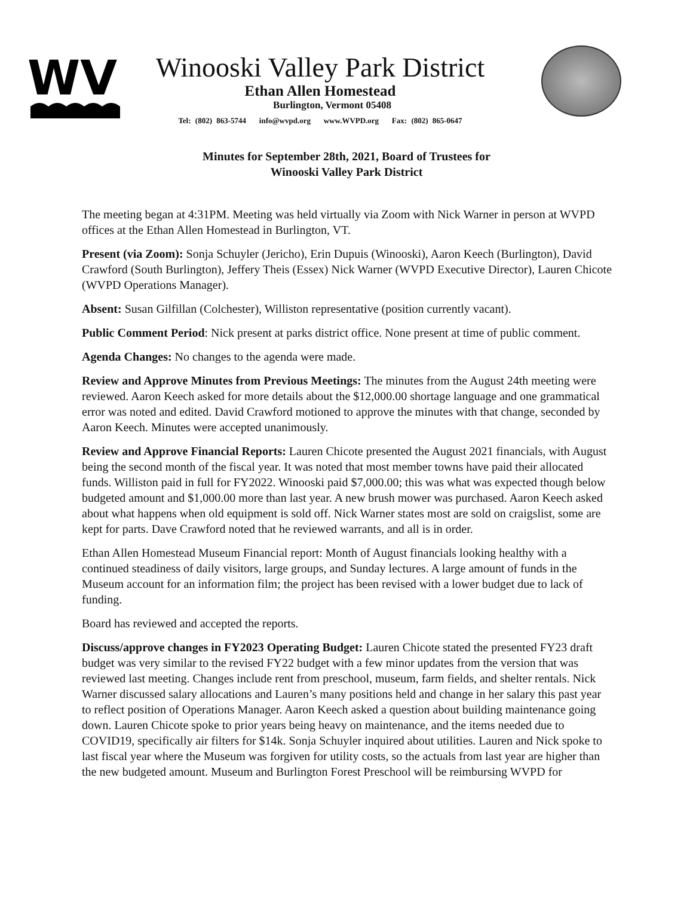WV
Winooski Valley Park District
Ethan Allen Homestead
Burlington, Vermont 05408
Tel: (802) 863-5744 info@wvpd.org www.WVPD.org Fax: (802) 865-0647
Minutes for September 28th, 2021, Board of Trustees for
Winooski Valley Park District
The meeting began at 4:31PM. Meeting was held virtually via Zoom with Nick Warner in person at WVPD offices at the Ethan Allen Homestead in Burlington, VT.
Present (via Zoom): Sonja Schuyler (Jericho), Erin Dupuis (Winooski), Aaron Keech (Burlington), David Crawford (South Burlington), Jeffery Theis (Essex) Nick Warner (WVPD Executive Director), Lauren Chicote (WVPD Operations Manager).
Absent: Susan Gilfillan (Colchester), Williston representative (position currently vacant).
Public Comment Period: Nick present at parks district office. None present at time of public comment.
Agenda Changes: No changes to the agenda were made.
Review and Approve Minutes from Previous Meetings: The minutes from the August 24th meeting were reviewed. Aaron Keech asked for more details about the $12,000.00 shortage language and one grammatical error was noted and edited. David Crawford motioned to approve the minutes with that change, seconded by Aaron Keech. Minutes were accepted unanimously.
Review and Approve Financial Reports: Lauren Chicote presented the August 2021 financials, with August being the second month of the fiscal year. It was noted that most member towns have paid their allocated funds. Williston paid in full for FY2022. Winooski paid $7,000.00; this was what was expected though below budgeted amount and $1,000.00 more than last year. A new brush mower was purchased. Aaron Keech asked about what happens when old equipment is sold off. Nick Warner states most are sold on craigslist, some are kept for parts. Dave Crawford noted that he reviewed warrants, and all is in order.
Ethan Allen Homestead Museum Financial report: Month of August financials looking healthy with a continued steadiness of daily visitors, large groups, and Sunday lectures. A large amount of funds in the Museum account for an information film; the project has been revised with a lower budget due to lack of funding.
Board has reviewed and accepted the reports.
Discuss/approve changes in FY2023 Operating Budget: Lauren Chicote stated the presented FY23 draft budget was very similar to the revised FY22 budget with a few minor updates from the version that was reviewed last meeting. Changes include rent from preschool, museum, farm fields, and shelter rentals. Nick Warner discussed salary allocations and Lauren’s many positions held and change in her salary this past year to reflect position of Operations Manager. Aaron Keech asked a question about building maintenance going down. Lauren Chicote spoke to prior years being heavy on maintenance, and the items needed due to COVID19, specifically air filters for $14k. Sonja Schuyler inquired about utilities. Lauren and Nick spoke to last fiscal year where the Museum was forgiven for utility costs, so the actuals from last year are higher than the new budgeted amount. Museum and Burlington Forest Preschool will be reimbursing WVPD for